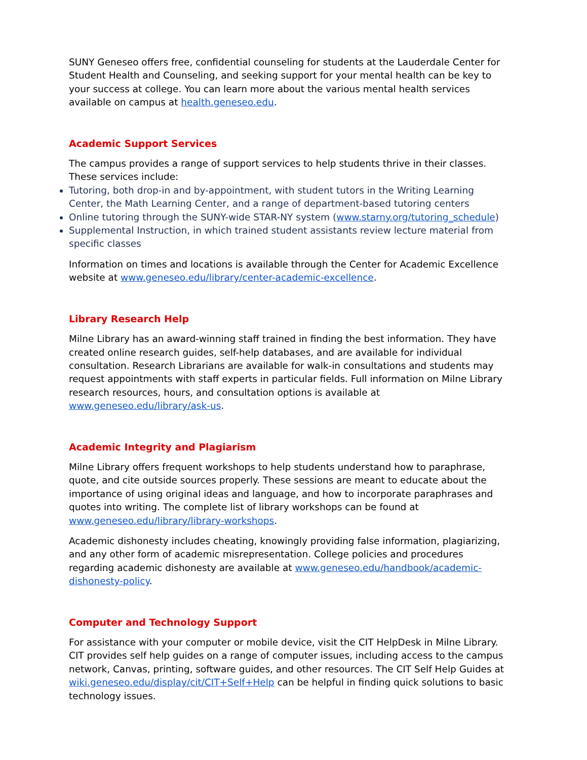SUNY Geneseo offers free, confidential counseling for students at the Lauderdale Center for Student Health and Counseling, and seeking support for your mental health can be key to your success at college. You can learn more about the various mental health services available on campus at health.geneseo.edu.
Academic Support Services
The campus provides a range of support services to help students thrive in their classes. These services include:
Tutoring, both drop-in and by-appointment, with student tutors in the Writing Learning Center, the Math Learning Center, and a range of department-based tutoring centers
Online tutoring through the SUNY-wide STAR-NY system (www.starny.org/tutoring_schedule)
Supplemental Instruction, in which trained student assistants review lecture material from specific classes
Information on times and locations is available through the Center for Academic Excellence website at www.geneseo.edu/library/center-academic-excellence.
Library Research Help
Milne Library has an award-winning staff trained in finding the best information. They have created online research guides, self-help databases, and are available for individual consultation. Research Librarians are available for walk-in consultations and students may request appointments with staff experts in particular fields. Full information on Milne Library research resources, hours, and consultation options is available at www.geneseo.edu/library/ask-us.
Academic Integrity and Plagiarism
Milne Library offers frequent workshops to help students understand how to paraphrase, quote, and cite outside sources properly. These sessions are meant to educate about the importance of using original ideas and language, and how to incorporate paraphrases and quotes into writing. The complete list of library workshops can be found at www.geneseo.edu/library/library-workshops.
Academic dishonesty includes cheating, knowingly providing false information, plagiarizing, and any other form of academic misrepresentation. College policies and procedures regarding academic dishonesty are available at www.geneseo.edu/handbook/academic-dishonesty-policy.
Computer and Technology Support
For assistance with your computer or mobile device, visit the CIT HelpDesk in Milne Library. CIT provides self help guides on a range of computer issues, including access to the campus network, Canvas, printing, software guides, and other resources. The CIT Self Help Guides at wiki.geneseo.edu/display/cit/CIT+Self+Help can be helpful in finding quick solutions to basic technology issues.